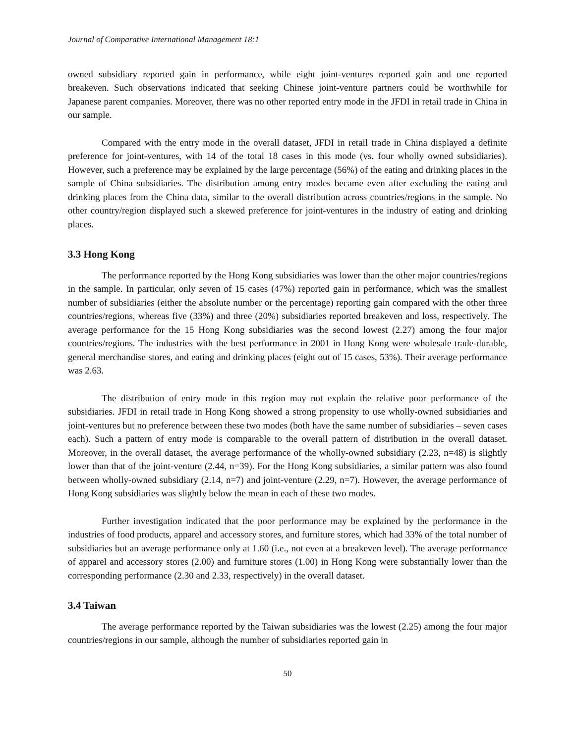Journal of Comparative International Management 18:1
owned subsidiary reported gain in performance, while eight joint-ventures reported gain and one reported breakeven. Such observations indicated that seeking Chinese joint-venture partners could be worthwhile for Japanese parent companies. Moreover, there was no other reported entry mode in the JFDI in retail trade in China in our sample.
Compared with the entry mode in the overall dataset, JFDI in retail trade in China displayed a definite preference for joint-ventures, with 14 of the total 18 cases in this mode (vs. four wholly owned subsidiaries). However, such a preference may be explained by the large percentage (56%) of the eating and drinking places in the sample of China subsidiaries. The distribution among entry modes became even after excluding the eating and drinking places from the China data, similar to the overall distribution across countries/regions in the sample. No other country/region displayed such a skewed preference for joint-ventures in the industry of eating and drinking places.
3.3 Hong Kong
The performance reported by the Hong Kong subsidiaries was lower than the other major countries/regions in the sample. In particular, only seven of 15 cases (47%) reported gain in performance, which was the smallest number of subsidiaries (either the absolute number or the percentage) reporting gain compared with the other three countries/regions, whereas five (33%) and three (20%) subsidiaries reported breakeven and loss, respectively. The average performance for the 15 Hong Kong subsidiaries was the second lowest (2.27) among the four major countries/regions. The industries with the best performance in 2001 in Hong Kong were wholesale trade-durable, general merchandise stores, and eating and drinking places (eight out of 15 cases, 53%). Their average performance was 2.63.
The distribution of entry mode in this region may not explain the relative poor performance of the subsidiaries. JFDI in retail trade in Hong Kong showed a strong propensity to use wholly-owned subsidiaries and joint-ventures but no preference between these two modes (both have the same number of subsidiaries – seven cases each). Such a pattern of entry mode is comparable to the overall pattern of distribution in the overall dataset. Moreover, in the overall dataset, the average performance of the wholly-owned subsidiary (2.23, n=48) is slightly lower than that of the joint-venture (2.44, n=39). For the Hong Kong subsidiaries, a similar pattern was also found between wholly-owned subsidiary (2.14, n=7) and joint-venture (2.29, n=7). However, the average performance of Hong Kong subsidiaries was slightly below the mean in each of these two modes.
Further investigation indicated that the poor performance may be explained by the performance in the industries of food products, apparel and accessory stores, and furniture stores, which had 33% of the total number of subsidiaries but an average performance only at 1.60 (i.e., not even at a breakeven level). The average performance of apparel and accessory stores (2.00) and furniture stores (1.00) in Hong Kong were substantially lower than the corresponding performance (2.30 and 2.33, respectively) in the overall dataset.
3.4 Taiwan
The average performance reported by the Taiwan subsidiaries was the lowest (2.25) among the four major countries/regions in our sample, although the number of subsidiaries reported gain in
50